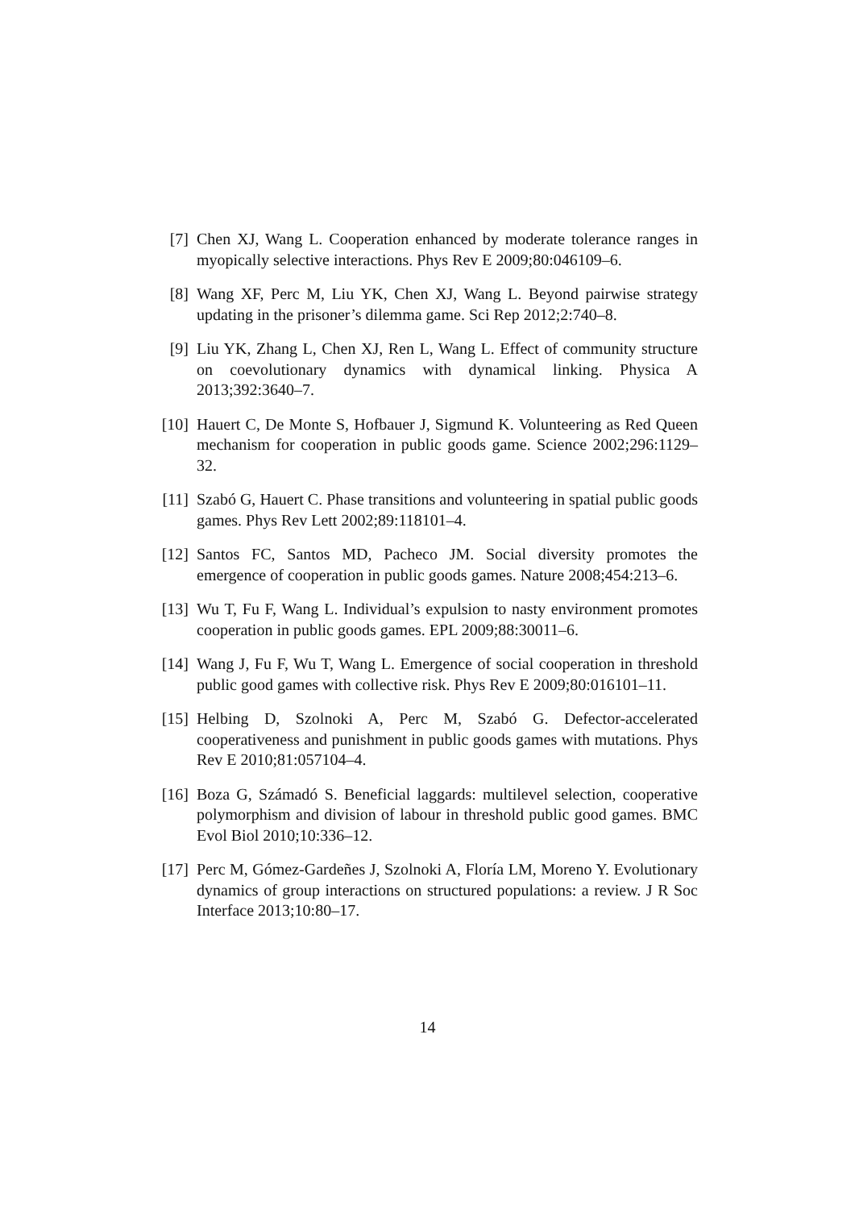[7] Chen XJ, Wang L. Cooperation enhanced by moderate tolerance ranges in myopically selective interactions. Phys Rev E 2009;80:046109–6.
[8] Wang XF, Perc M, Liu YK, Chen XJ, Wang L. Beyond pairwise strategy updating in the prisoner’s dilemma game. Sci Rep 2012;2:740–8.
[9] Liu YK, Zhang L, Chen XJ, Ren L, Wang L. Effect of community structure on coevolutionary dynamics with dynamical linking. Physica A 2013;392:3640–7.
[10] Hauert C, De Monte S, Hofbauer J, Sigmund K. Volunteering as Red Queen mechanism for cooperation in public goods game. Science 2002;296:1129–32.
[11] Szabó G, Hauert C. Phase transitions and volunteering in spatial public goods games. Phys Rev Lett 2002;89:118101–4.
[12] Santos FC, Santos MD, Pacheco JM. Social diversity promotes the emergence of cooperation in public goods games. Nature 2008;454:213–6.
[13] Wu T, Fu F, Wang L. Individual’s expulsion to nasty environment promotes cooperation in public goods games. EPL 2009;88:30011–6.
[14] Wang J, Fu F, Wu T, Wang L. Emergence of social cooperation in threshold public good games with collective risk. Phys Rev E 2009;80:016101–11.
[15] Helbing D, Szolnoki A, Perc M, Szabó G. Defector-accelerated cooperativeness and punishment in public goods games with mutations. Phys Rev E 2010;81:057104–4.
[16] Boza G, Számadó S. Beneficial laggards: multilevel selection, cooperative polymorphism and division of labour in threshold public good games. BMC Evol Biol 2010;10:336–12.
[17] Perc M, Gómez-Gardeñes J, Szolnoki A, Floría LM, Moreno Y. Evolutionary dynamics of group interactions on structured populations: a review. J R Soc Interface 2013;10:80–17.
14